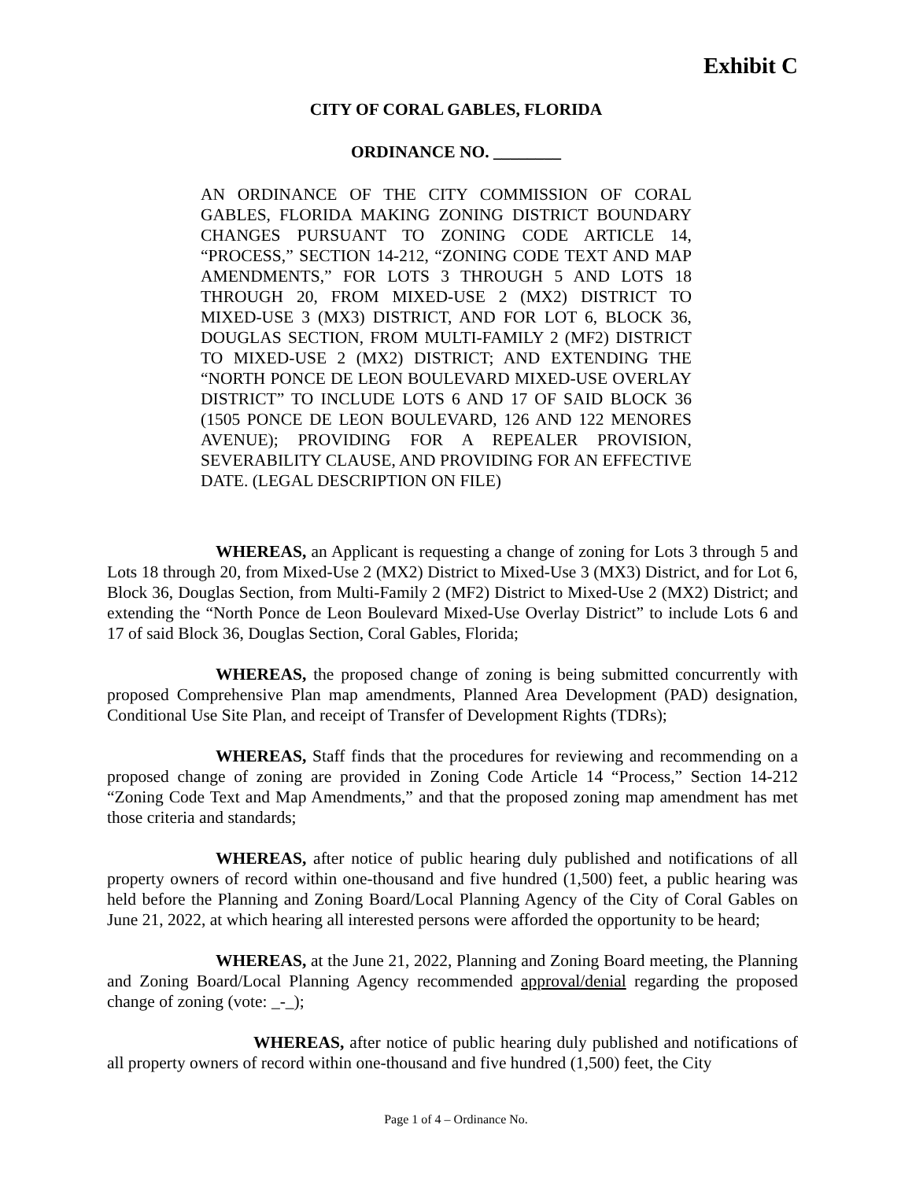Exhibit C
CITY OF CORAL GABLES, FLORIDA
ORDINANCE NO. ________
AN ORDINANCE OF THE CITY COMMISSION OF CORAL GABLES, FLORIDA MAKING ZONING DISTRICT BOUNDARY CHANGES PURSUANT TO ZONING CODE ARTICLE 14, “PROCESS,” SECTION 14-212, “ZONING CODE TEXT AND MAP AMENDMENTS,” FOR LOTS 3 THROUGH 5 AND LOTS 18 THROUGH 20, FROM MIXED-USE 2 (MX2) DISTRICT TO MIXED-USE 3 (MX3) DISTRICT, AND FOR LOT 6, BLOCK 36, DOUGLAS SECTION, FROM MULTI-FAMILY 2 (MF2) DISTRICT TO MIXED-USE 2 (MX2) DISTRICT; AND EXTENDING THE “NORTH PONCE DE LEON BOULEVARD MIXED-USE OVERLAY DISTRICT” TO INCLUDE LOTS 6 AND 17 OF SAID BLOCK 36 (1505 PONCE DE LEON BOULEVARD, 126 AND 122 MENORES AVENUE); PROVIDING FOR A REPEALER PROVISION, SEVERABILITY CLAUSE, AND PROVIDING FOR AN EFFECTIVE DATE. (LEGAL DESCRIPTION ON FILE)
WHEREAS, an Applicant is requesting a change of zoning for Lots 3 through 5 and Lots 18 through 20, from Mixed-Use 2 (MX2) District to Mixed-Use 3 (MX3) District, and for Lot 6, Block 36, Douglas Section, from Multi-Family 2 (MF2) District to Mixed-Use 2 (MX2) District; and extending the “North Ponce de Leon Boulevard Mixed-Use Overlay District” to include Lots 6 and 17 of said Block 36, Douglas Section, Coral Gables, Florida;
WHEREAS, the proposed change of zoning is being submitted concurrently with proposed Comprehensive Plan map amendments, Planned Area Development (PAD) designation, Conditional Use Site Plan, and receipt of Transfer of Development Rights (TDRs);
WHEREAS, Staff finds that the procedures for reviewing and recommending on a proposed change of zoning are provided in Zoning Code Article 14 “Process,” Section 14-212 “Zoning Code Text and Map Amendments,” and that the proposed zoning map amendment has met those criteria and standards;
WHEREAS, after notice of public hearing duly published and notifications of all property owners of record within one-thousand and five hundred (1,500) feet, a public hearing was held before the Planning and Zoning Board/Local Planning Agency of the City of Coral Gables on June 21, 2022, at which hearing all interested persons were afforded the opportunity to be heard;
WHEREAS, at the June 21, 2022, Planning and Zoning Board meeting, the Planning and Zoning Board/Local Planning Agency recommended approval/denial regarding the proposed change of zoning (vote: _-_);
WHEREAS, after notice of public hearing duly published and notifications of all property owners of record within one-thousand and five hundred (1,500) feet, the City
Page 1 of 4 – Ordinance No.